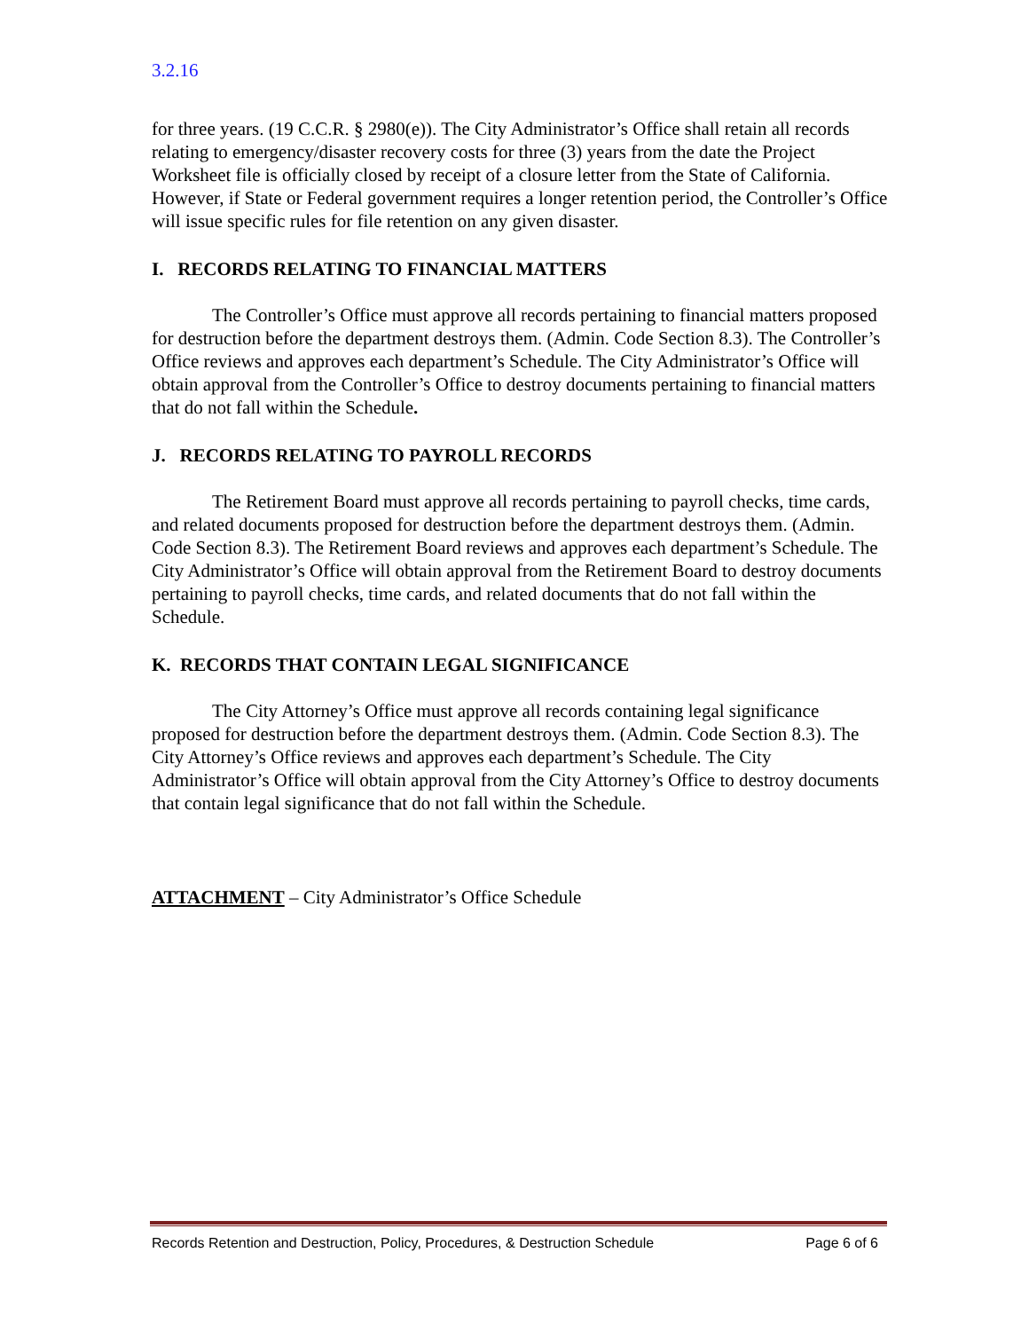3.2.16
for three years. (19 C.C.R. § 2980(e)). The City Administrator’s Office shall retain all records relating to emergency/disaster recovery costs for three (3) years from the date the Project Worksheet file is officially closed by receipt of a closure letter from the State of California. However, if State or Federal government requires a longer retention period, the Controller’s Office will issue specific rules for file retention on any given disaster.
I. RECORDS RELATING TO FINANCIAL MATTERS
The Controller’s Office must approve all records pertaining to financial matters proposed for destruction before the department destroys them. (Admin. Code Section 8.3). The Controller’s Office reviews and approves each department’s Schedule. The City Administrator’s Office will obtain approval from the Controller’s Office to destroy documents pertaining to financial matters that do not fall within the Schedule.
J. RECORDS RELATING TO PAYROLL RECORDS
The Retirement Board must approve all records pertaining to payroll checks, time cards, and related documents proposed for destruction before the department destroys them. (Admin. Code Section 8.3). The Retirement Board reviews and approves each department’s Schedule. The City Administrator’s Office will obtain approval from the Retirement Board to destroy documents pertaining to payroll checks, time cards, and related documents that do not fall within the Schedule.
K. RECORDS THAT CONTAIN LEGAL SIGNIFICANCE
The City Attorney’s Office must approve all records containing legal significance proposed for destruction before the department destroys them. (Admin. Code Section 8.3). The City Attorney’s Office reviews and approves each department’s Schedule. The City Administrator’s Office will obtain approval from the City Attorney’s Office to destroy documents that contain legal significance that do not fall within the Schedule.
ATTACHMENT – City Administrator’s Office Schedule
Records Retention and Destruction, Policy, Procedures, & Destruction Schedule Page 6 of 6